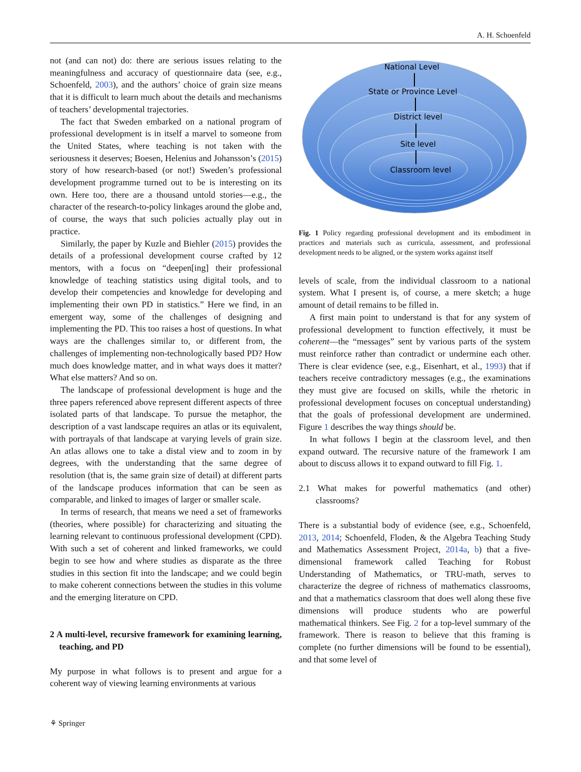A. H. Schoenfeld
not (and can not) do: there are serious issues relating to the meaningfulness and accuracy of questionnaire data (see, e.g., Schoenfeld, 2003), and the authors’ choice of grain size means that it is difficult to learn much about the details and mechanisms of teachers’ developmental trajectories.
The fact that Sweden embarked on a national program of professional development is in itself a marvel to someone from the United States, where teaching is not taken with the seriousness it deserves; Boesen, Helenius and Johansson’s (2015) story of how research-based (or not!) Sweden’s professional development programme turned out to be is interesting on its own. Here too, there are a thousand untold stories—e.g., the character of the research-to-policy linkages around the globe and, of course, the ways that such policies actually play out in practice.
Similarly, the paper by Kuzle and Biehler (2015) provides the details of a professional development course crafted by 12 mentors, with a focus on “deepen[ing] their professional knowledge of teaching statistics using digital tools, and to develop their competencies and knowledge for developing and implementing their own PD in statistics.” Here we find, in an emergent way, some of the challenges of designing and implementing the PD. This too raises a host of questions. In what ways are the challenges similar to, or different from, the challenges of implementing non-technologically based PD? How much does knowledge matter, and in what ways does it matter? What else matters? And so on.
The landscape of professional development is huge and the three papers referenced above represent different aspects of three isolated parts of that landscape. To pursue the metaphor, the description of a vast landscape requires an atlas or its equivalent, with portrayals of that landscape at varying levels of grain size. An atlas allows one to take a distal view and to zoom in by degrees, with the understanding that the same degree of resolution (that is, the same grain size of detail) at different parts of the landscape produces information that can be seen as comparable, and linked to images of larger or smaller scale.
In terms of research, that means we need a set of frameworks (theories, where possible) for characterizing and situating the learning relevant to continuous professional development (CPD). With such a set of coherent and linked frameworks, we could begin to see how and where studies as disparate as the three studies in this section fit into the landscape; and we could begin to make coherent connections between the studies in this volume and the emerging literature on CPD.
2 A multi-level, recursive framework for examining learning, teaching, and PD
My purpose in what follows is to present and argue for a coherent way of viewing learning environments at various
National Level
State or Province Level
District level
Site level
Classroom level
Fig. 1 Policy regarding professional development and its embodiment in practices and materials such as curricula, assessment, and professional development needs to be aligned, or the system works against itself
levels of scale, from the individual classroom to a national system. What I present is, of course, a mere sketch; a huge amount of detail remains to be filled in.
A first main point to understand is that for any system of professional development to function effectively, it must be coherent—the “messages” sent by various parts of the system must reinforce rather than contradict or undermine each other. There is clear evidence (see, e.g., Eisenhart, et al., 1993) that if teachers receive contradictory messages (e.g., the examinations they must give are focused on skills, while the rhetoric in professional development focuses on conceptual understanding) that the goals of professional development are undermined. Figure 1 describes the way things should be.
In what follows I begin at the classroom level, and then expand outward. The recursive nature of the framework I am about to discuss allows it to expand outward to fill Fig. 1.
2.1 What makes for powerful mathematics (and other) classrooms?
There is a substantial body of evidence (see, e.g., Schoenfeld, 2013, 2014; Schoenfeld, Floden, & the Algebra Teaching Study and Mathematics Assessment Project, 2014a, b) that a five-dimensional framework called Teaching for Robust Understanding of Mathematics, or TRU-math, serves to characterize the degree of richness of mathematics classrooms, and that a mathematics classroom that does well along these five dimensions will produce students who are powerful mathematical thinkers. See Fig. 2 for a top-level summary of the framework. There is reason to believe that this framing is complete (no further dimensions will be found to be essential), and that some level of
⚘ Springer